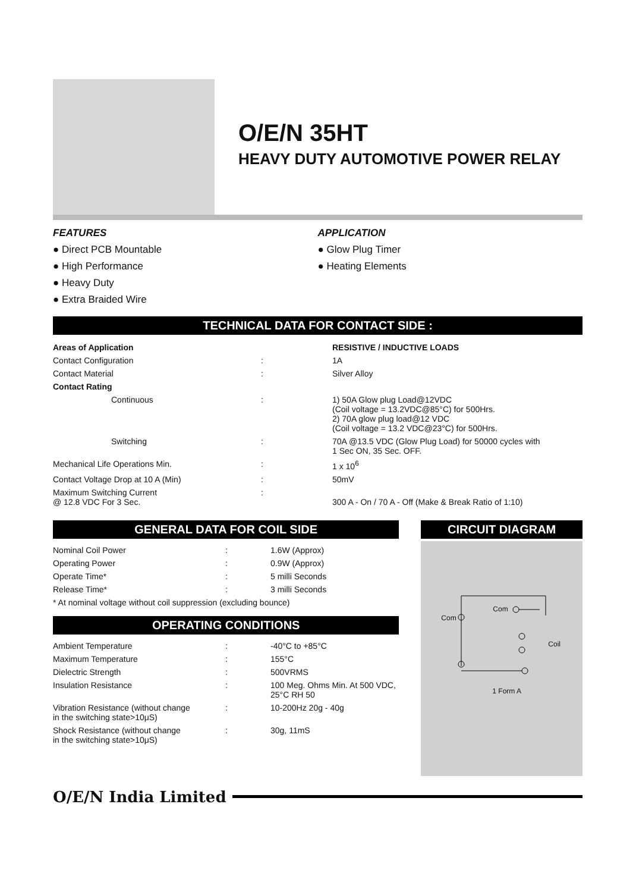O/E/N 35HT
HEAVY DUTY AUTOMOTIVE POWER RELAY
FEATURES
● Direct PCB Mountable
● High Performance
● Heavy Duty
● Extra Braided Wire
APPLICATION
● Glow Plug Timer
● Heating Elements
TECHNICAL DATA FOR CONTACT SIDE :
| Areas of Application | | RESISTIVE / INDUCTIVE LOADS |
| Contact Configuration | : | 1A |
| Contact Material | : | Silver Alloy |
| Contact Rating | | |
| Continuous | : | 1) 50A Glow plug Load@12VDC (Coil voltage = 13.2VDC@85°C) for 500Hrs. 2) 70A glow plug load@12 VDC (Coil voltage = 13.2 VDC@23°C) for 500Hrs. |
| Switching | : | 70A @13.5 VDC (Glow Plug Load) for 50000 cycles with 1 Sec ON, 35 Sec. OFF. |
| Mechanical Life Operations Min. | : | 1 x 10<sup>6</sup> |
| Contact Voltage Drop at 10 A (Min) | : | 50mV |
| Maximum Switching Current @ 12.8 VDC For 3 Sec. | : | 300 A - On / 70 A - Off (Make & Break Ratio of 1:10) |
GENERAL DATA FOR COIL SIDE
| Nominal Coil Power | : | 1.6W (Approx) |
| Operating Power | : | 0.9W (Approx) |
| Operate Time* | : | 5 milli Seconds |
| Release Time* | : | 3 milli Seconds |
| * At nominal voltage without coil suppression (excluding bounce) | | |
OPERATING CONDITIONS
| Ambient Temperature | : | -40°C to +85°C |
| Maximum Temperature | : | 155°C |
| Dielectric Strength | : | 500VRMS |
| Insulation Resistance | : | 100 Meg. Ohms Min. At 500 VDC, 25°C RH 50 |
| Vibration Resistance (without change in the switching state>10μS) | : | 10-200Hz 20g - 40g |
| Shock Resistance (without change in the switching state>10μS) | : | 30g, 11mS |
CIRCUIT DIAGRAM
Com
Com
Coil
1 Form A
O/E/N India Limited